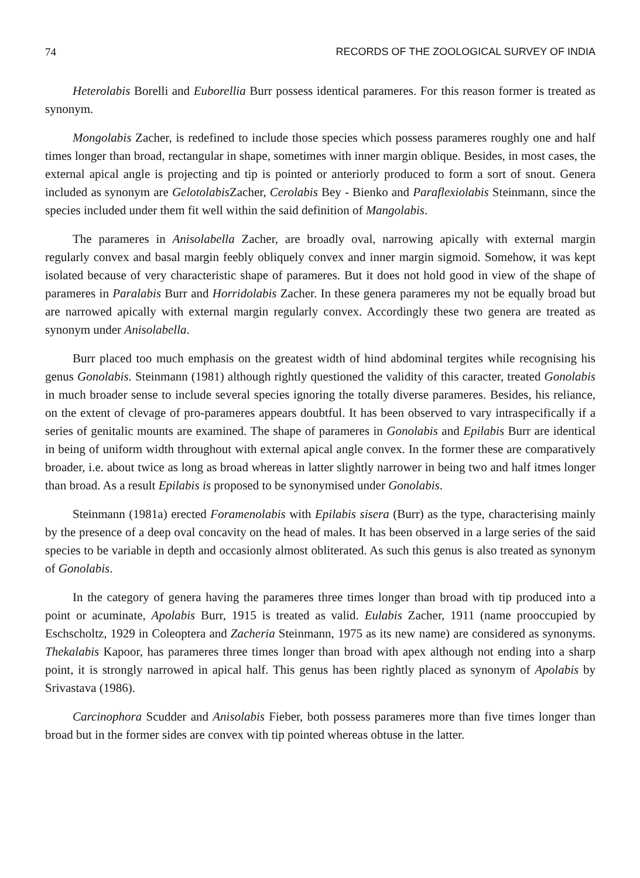74 RECORDS OF THE ZOOLOGICAL SURVEY OF INDIA
Heterolabis Borelli and Euborellia Burr possess identical parameres. For this reason former is treated as synonym.
Mongolabis Zacher, is redefined to include those species which possess parameres roughly one and half times longer than broad, rectangular in shape, sometimes with inner margin oblique. Besides, in most cases, the external apical angle is projecting and tip is pointed or anteriorly produced to form a sort of snout. Genera included as synonym are Gelotolabis Zacher, Cerolabis Bey - Bienko and Paraflexiolabis Steinmann, since the species included under them fit well within the said definition of Mangolabis.
The parameres in Anisolabella Zacher, are broadly oval, narrowing apically with external margin regularly convex and basal margin feebly obliquely convex and inner margin sigmoid. Somehow, it was kept isolated because of very characteristic shape of parameres. But it does not hold good in view of the shape of parameres in Paralabis Burr and Horridolabis Zacher. In these genera parameres my not be equally broad but are narrowed apically with external margin regularly convex. Accordingly these two genera are treated as synonym under Anisolabella.
Burr placed too much emphasis on the greatest width of hind abdominal tergites while recognising his genus Gonolabis. Steinmann (1981) although rightly questioned the validity of this caracter, treated Gonolabis in much broader sense to include several species ignoring the totally diverse parameres. Besides, his reliance, on the extent of clevage of pro-parameres appears doubtful. It has been observed to vary intraspecifically if a series of genitalic mounts are examined. The shape of parameres in Gonolabis and Epilabis Burr are identical in being of uniform width throughout with external apical angle convex. In the former these are comparatively broader, i.e. about twice as long as broad whereas in latter slightly narrower in being two and half itmes longer than broad. As a result Epilabis is proposed to be synonymised under Gonolabis.
Steinmann (1981a) erected Foramenolabis with Epilabis sisera (Burr) as the type, characterising mainly by the presence of a deep oval concavity on the head of males. It has been observed in a large series of the said species to be variable in depth and occasionly almost obliterated. As such this genus is also treated as synonym of Gonolabis.
In the category of genera having the parameres three times longer than broad with tip produced into a point or acuminate, Apolabis Burr, 1915 is treated as valid. Eulabis Zacher, 1911 (name prooccupied by Eschscholtz, 1929 in Coleoptera and Zacheria Steinmann, 1975 as its new name) are considered as synonyms. Thekalabis Kapoor, has parameres three times longer than broad with apex although not ending into a sharp point, it is strongly narrowed in apical half. This genus has been rightly placed as synonym of Apolabis by Srivastava (1986).
Carcinophora Scudder and Anisolabis Fieber, both possess parameres more than five times longer than broad but in the former sides are convex with tip pointed whereas obtuse in the latter.